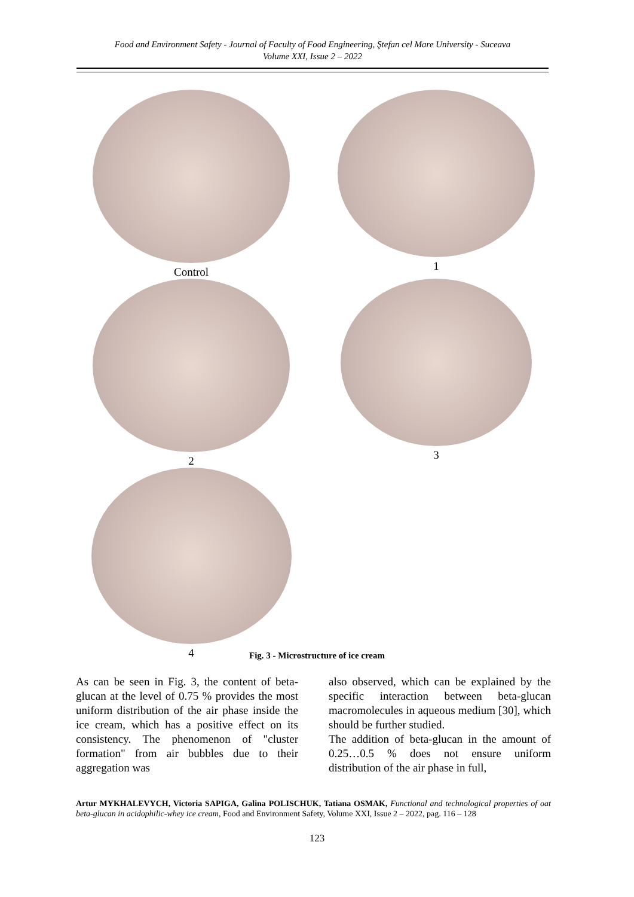Food and Environment Safety - Journal of Faculty of Food Engineering, Ştefan cel Mare University - Suceava
Volume XXI, Issue 2 – 2022
Control 1
2 3
4
Fig. 3 - Microstructure of ice cream
As can be seen in Fig. 3, the content of beta-glucan at the level of 0.75 % provides the most uniform distribution of the air phase inside the ice cream, which has a positive effect on its consistency. The phenomenon of "cluster formation" from air bubbles due to their aggregation was
also observed, which can be explained by the specific interaction between beta-glucan macromolecules in aqueous medium [30], which should be further studied.
The addition of beta-glucan in the amount of 0.25…0.5 % does not ensure uniform distribution of the air phase in full,
Artur MYKHALEVYCH, Victoria SAPIGA, Galina POLISCHUK, Tatiana OSMAK, Functional and technological properties of oat beta-glucan in acidophilic-whey ice cream, Food and Environment Safety, Volume XXI, Issue 2 – 2022, pag. 116 – 128
123